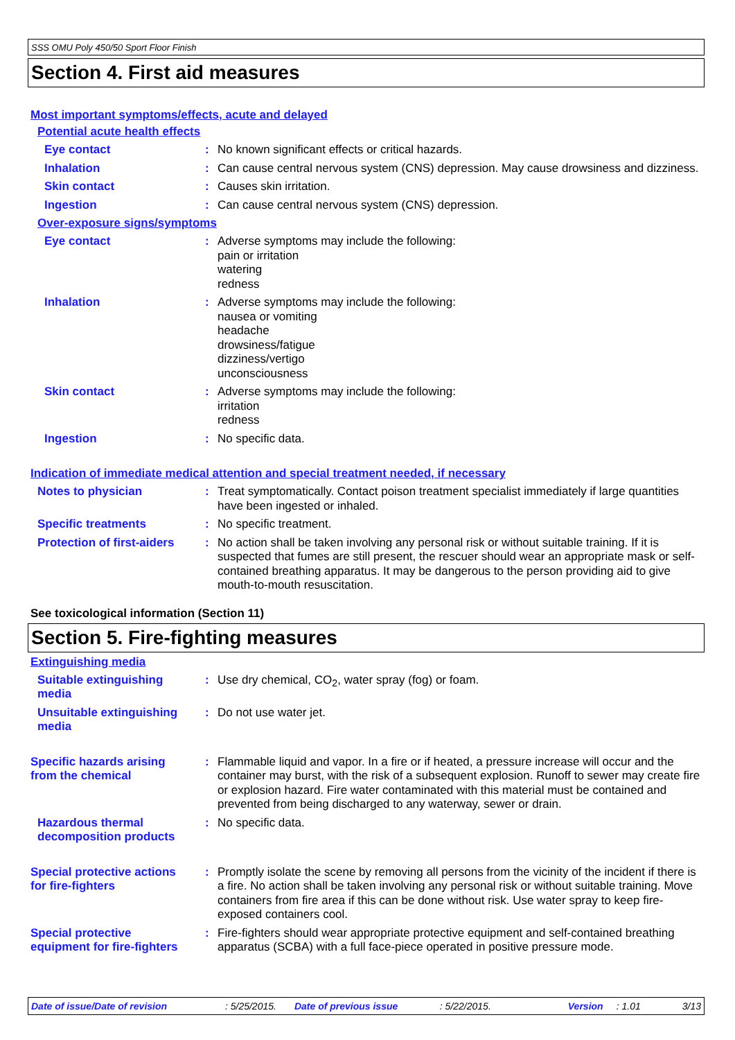SSS OMU Poly 450/50 Sport Floor Finish
Section 4. First aid measures
Most important symptoms/effects, acute and delayed
Potential acute health effects
Eye contact : No known significant effects or critical hazards.
Inhalation : Can cause central nervous system (CNS) depression. May cause drowsiness and dizziness.
Skin contact : Causes skin irritation.
Ingestion : Can cause central nervous system (CNS) depression.
Over-exposure signs/symptoms
Eye contact : Adverse symptoms may include the following:
pain or irritation
watering
redness
Inhalation : Adverse symptoms may include the following:
nausea or vomiting
headache
drowsiness/fatigue
dizziness/vertigo
unconsciousness
Skin contact : Adverse symptoms may include the following:
irritation
redness
Ingestion : No specific data.
Indication of immediate medical attention and special treatment needed, if necessary
Notes to physician : Treat symptomatically. Contact poison treatment specialist immediately if large quantities have been ingested or inhaled.
Specific treatments : No specific treatment.
Protection of first-aiders
: No action shall be taken involving any personal risk or without suitable training. If it is suspected that fumes are still present, the rescuer should wear an appropriate mask or self-contained breathing apparatus. It may be dangerous to the person providing aid to give mouth-to-mouth resuscitation.
See toxicological information (Section 11)
Section 5. Fire-fighting measures
Extinguishing media
Suitable extinguishing media
: Use dry chemical, CO<sub>2</sub>, water spray (fog) or foam.
Unsuitable extinguishing media
: Do not use water jet.
Specific hazards arising from the chemical
: Flammable liquid and vapor. In a fire or if heated, a pressure increase will occur and the container may burst, with the risk of a subsequent explosion. Runoff to sewer may create fire or explosion hazard. Fire water contaminated with this material must be contained and prevented from being discharged to any waterway, sewer or drain.
Hazardous thermal decomposition products
: No specific data.
Special protective actions for fire-fighters
: Promptly isolate the scene by removing all persons from the vicinity of the incident if there is a fire. No action shall be taken involving any personal risk or without suitable training. Move containers from fire area if this can be done without risk. Use water spray to keep fire-exposed containers cool.
Special protective equipment for fire-fighters
: Fire-fighters should wear appropriate protective equipment and self-contained breathing apparatus (SCBA) with a full face-piece operated in positive pressure mode.
Date of issue/Date of revision: 5/25/2015. Date of previous issue: 5/22/2015. Version: 1.01 3/13